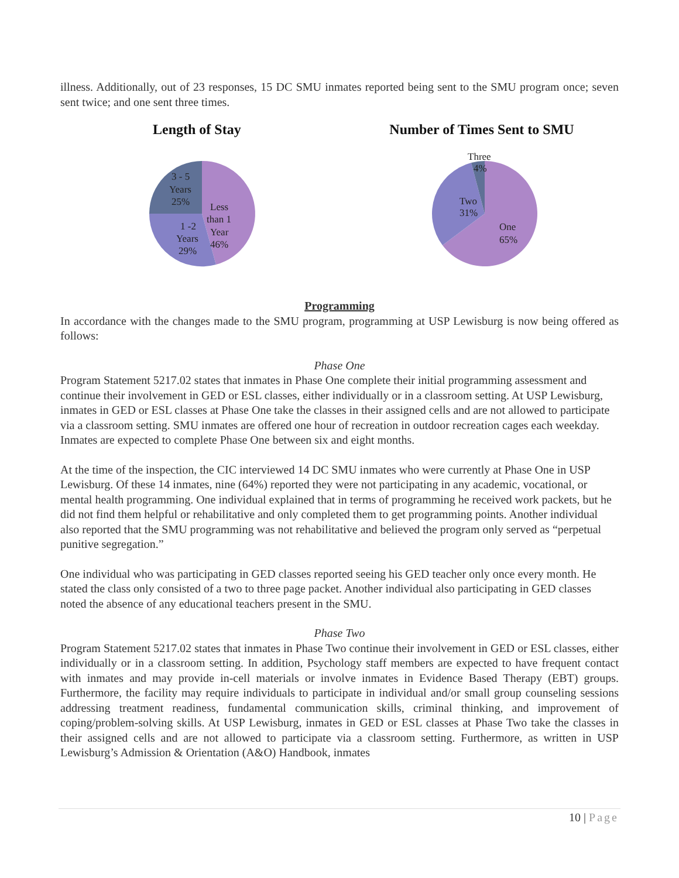illness. Additionally, out of 23 responses, 15 DC SMU inmates reported being sent to the SMU program once; seven sent twice; and one sent three times.
Length of Stay
3 - 5
Years
25%
Less
than 1
Year
46%
1 -2
Years
29%
Number of Times Sent to SMU
Three
4%
Two
31%
One
65%
Programming
In accordance with the changes made to the SMU program, programming at USP Lewisburg is now being offered as follows:
Phase One
Program Statement 5217.02 states that inmates in Phase One complete their initial programming assessment and continue their involvement in GED or ESL classes, either individually or in a classroom setting. At USP Lewisburg, inmates in GED or ESL classes at Phase One take the classes in their assigned cells and are not allowed to participate via a classroom setting. SMU inmates are offered one hour of recreation in outdoor recreation cages each weekday. Inmates are expected to complete Phase One between six and eight months.
At the time of the inspection, the CIC interviewed 14 DC SMU inmates who were currently at Phase One in USP Lewisburg. Of these 14 inmates, nine (64%) reported they were not participating in any academic, vocational, or mental health programming. One individual explained that in terms of programming he received work packets, but he did not find them helpful or rehabilitative and only completed them to get programming points. Another individual also reported that the SMU programming was not rehabilitative and believed the program only served as “perpetual punitive segregation.”
One individual who was participating in GED classes reported seeing his GED teacher only once every month. He stated the class only consisted of a two to three page packet. Another individual also participating in GED classes noted the absence of any educational teachers present in the SMU.
Phase Two
Program Statement 5217.02 states that inmates in Phase Two continue their involvement in GED or ESL classes, either individually or in a classroom setting. In addition, Psychology staff members are expected to have frequent contact with inmates and may provide in-cell materials or involve inmates in Evidence Based Therapy (EBT) groups. Furthermore, the facility may require individuals to participate in individual and/or small group counseling sessions addressing treatment readiness, fundamental communication skills, criminal thinking, and improvement of coping/problem-solving skills. At USP Lewisburg, inmates in GED or ESL classes at Phase Two take the classes in their assigned cells and are not allowed to participate via a classroom setting. Furthermore, as written in USP Lewisburg’s Admission & Orientation (A&O) Handbook, inmates
10 | Page